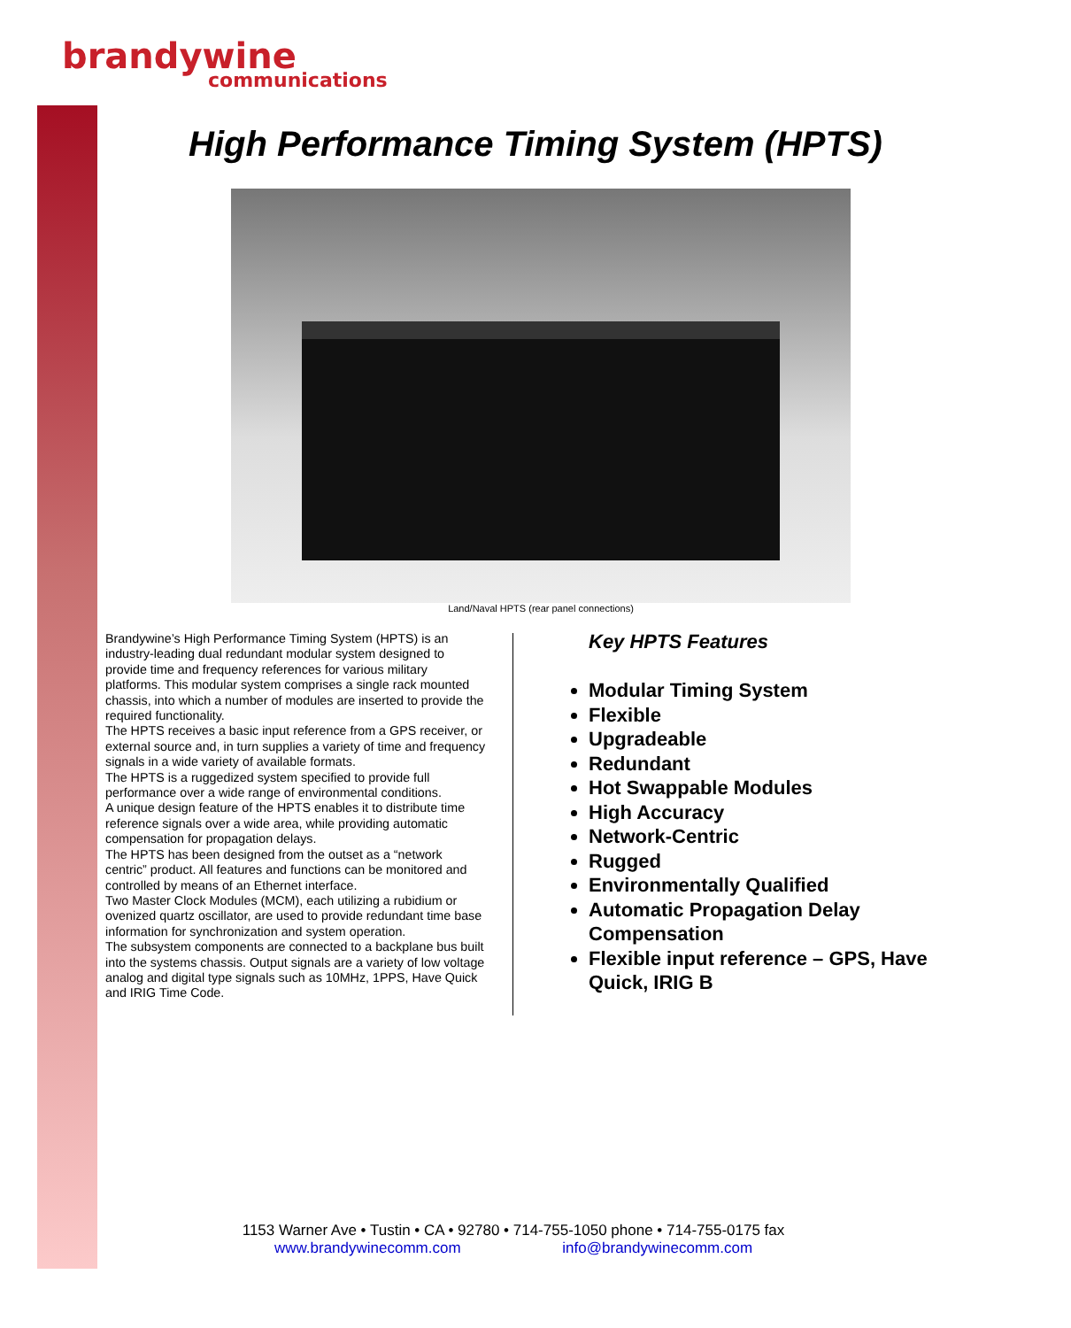brandywine
communications
High Performance Timing System (HPTS)
Land/Naval HPTS (rear panel connections)
Brandywine’s High Performance Timing System (HPTS) is an industry-leading dual redundant modular system designed to provide time and frequency references for various military platforms. This modular system comprises a single rack mounted chassis, into which a number of modules are inserted to provide the required functionality.
The HPTS receives a basic input reference from a GPS receiver, or external source and, in turn supplies a variety of time and frequency signals in a wide variety of available formats.
The HPTS is a ruggedized system specified to provide full performance over a wide range of environmental conditions.
A unique design feature of the HPTS enables it to distribute time reference signals over a wide area, while providing automatic compensation for propagation delays.
The HPTS has been designed from the outset as a “network centric” product. All features and functions can be monitored and controlled by means of an Ethernet interface.
Two Master Clock Modules (MCM), each utilizing a rubidium or ovenized quartz oscillator, are used to provide redundant time base information for synchronization and system operation.
The subsystem components are connected to a backplane bus built into the systems chassis. Output signals are a variety of low voltage analog and digital type signals such as 10MHz, 1PPS, Have Quick and IRIG Time Code.
Key HPTS Features
Modular Timing System
Flexible
Upgradeable
Redundant
Hot Swappable Modules
High Accuracy
Network-Centric
Rugged
Environmentally Qualified
Automatic Propagation Delay Compensation
Flexible input reference – GPS, Have Quick, IRIG B
1153 Warner Ave • Tustin • CA • 92780 • 714-755-1050 phone • 714-755-0175 fax
www.brandywinecomm.com info@brandywinecomm.com